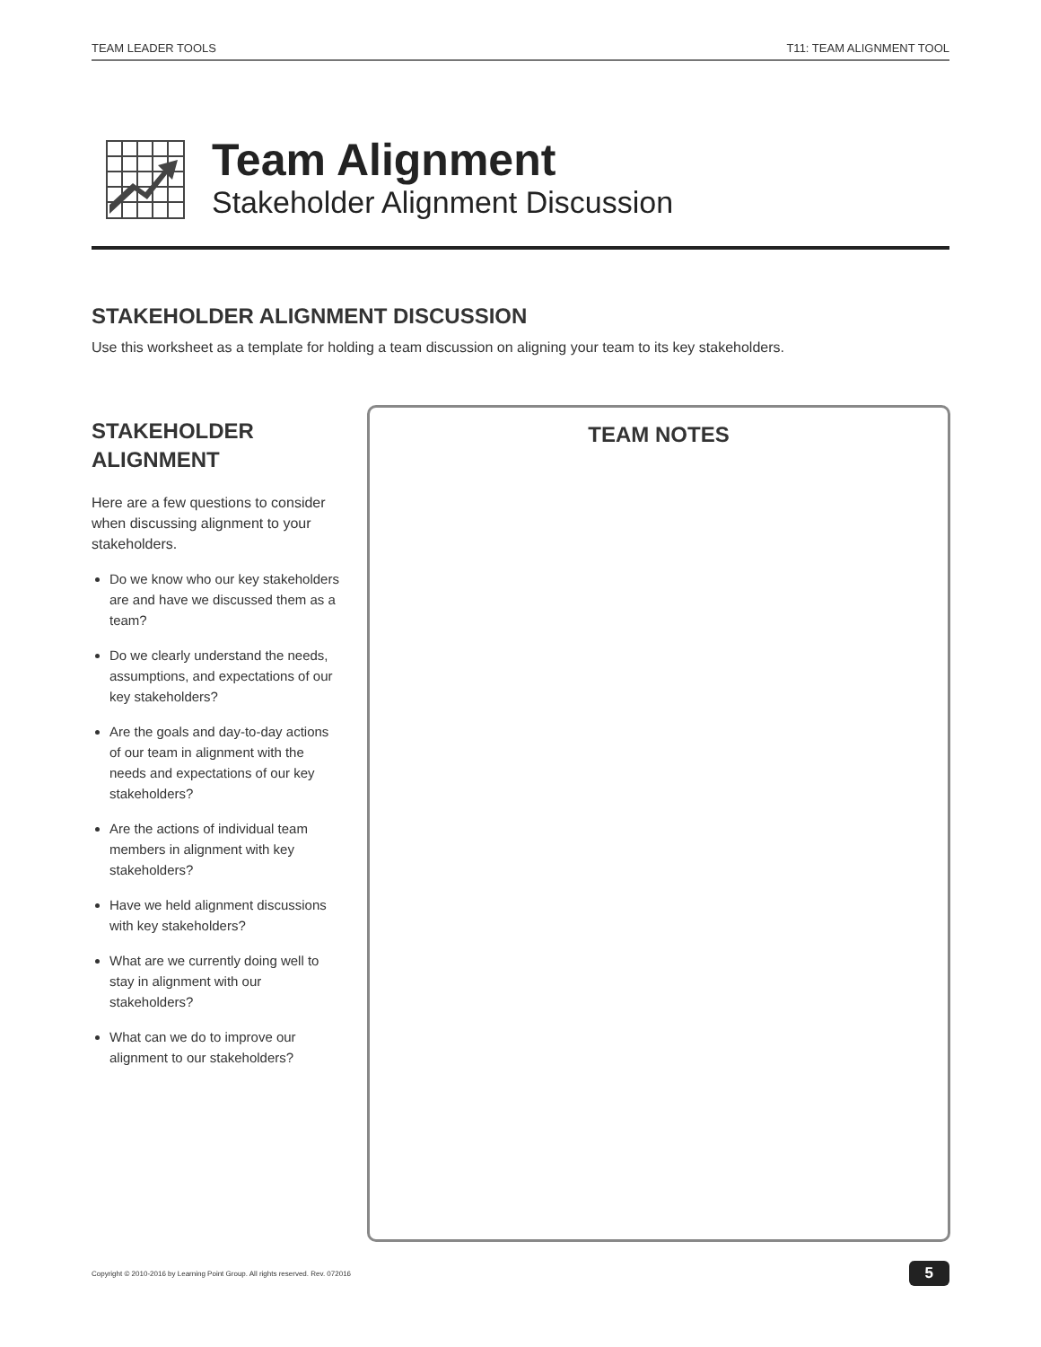TEAM LEADER TOOLS T11: TEAM ALIGNMENT TOOL
Team Alignment
Stakeholder Alignment Discussion
STAKEHOLDER ALIGNMENT DISCUSSION
Use this worksheet as a template for holding a team discussion on aligning your team to its key stakeholders.
STAKEHOLDER
ALIGNMENT
Here are a few questions to consider when discussing alignment to your stakeholders.
Do we know who our key stakeholders are and have we discussed them as a team?
Do we clearly understand the needs, assumptions, and expectations of our key stakeholders?
Are the goals and day-to-day actions of our team in alignment with the needs and expectations of our key stakeholders?
Are the actions of individual team members in alignment with key stakeholders?
Have we held alignment discussions with key stakeholders?
What are we currently doing well to stay in alignment with our stakeholders?
What can we do to improve our alignment to our stakeholders?
TEAM NOTES
Copyright © 2010-2016 by Learning Point Group. All rights reserved. Rev. 072016 5